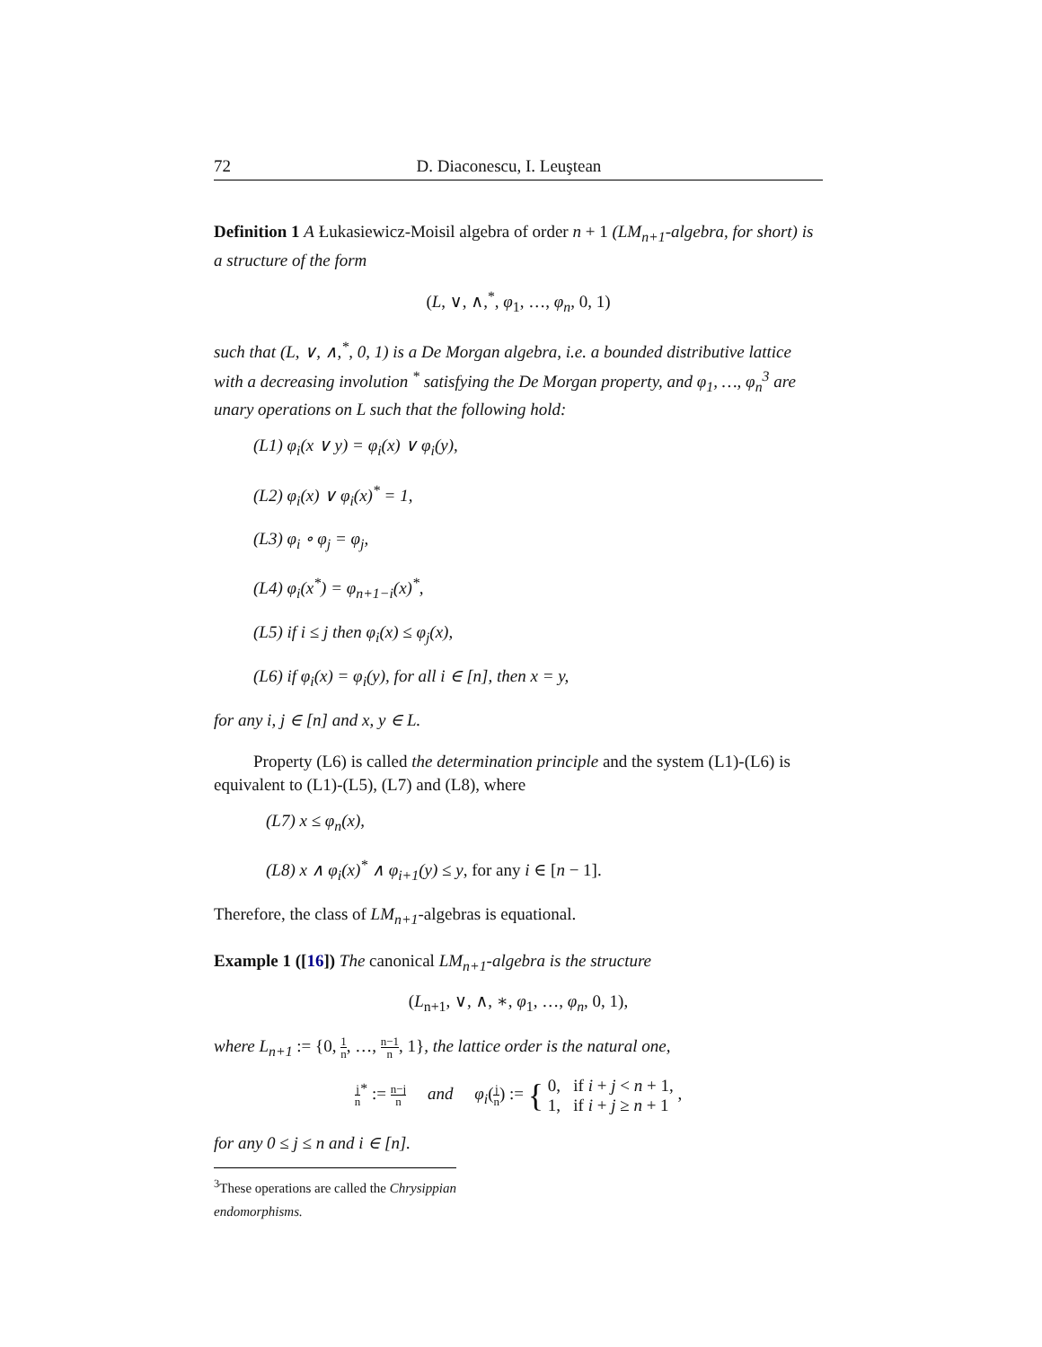72 D. Diaconescu, I. Leuştean
Definition 1 A Łukasiewicz-Moisil algebra of order n + 1 (LM<sub>n+1</sub>-algebra, for short) is a structure of the form
(L, ∨, ∧,<sup>*</sup>, φ<sub>1</sub>, …, φ<sub>n</sub>, 0, 1)
such that (L, ∨, ∧,<sup>*</sup>, 0, 1) is a De Morgan algebra, i.e. a bounded distributive lattice with a decreasing involution <sup>*</sup> satisfying the De Morgan property, and φ<sub>1</sub>, …, φ<sub>n</sub><sup>3</sup> are unary operations on L such that the following hold:
(L1) φ<sub>i</sub>(x ∨ y) = φ<sub>i</sub>(x) ∨ φ<sub>i</sub>(y),
(L2) φ<sub>i</sub>(x) ∨ φ<sub>i</sub>(x)<sup>*</sup> = 1,
(L3) φ<sub>i</sub> ∘ φ<sub>j</sub> = φ<sub>j</sub>,
(L4) φ<sub>i</sub>(x<sup>*</sup>) = φ<sub>n+1−i</sub>(x)<sup>*</sup>,
(L5) if i ≤ j then φ<sub>i</sub>(x) ≤ φ<sub>j</sub>(x),
(L6) if φ<sub>i</sub>(x) = φ<sub>i</sub>(y), for all i ∈ [n], then x = y,
for any i, j ∈ [n] and x, y ∈ L.
Property (L6) is called the determination principle and the system (L1)-(L6) is equivalent to (L1)-(L5), (L7) and (L8), where
(L7) x ≤ φ<sub>n</sub>(x),
(L8) x ∧ φ<sub>i</sub>(x)<sup>*</sup> ∧ φ<sub>i+1</sub>(y) ≤ y, for any i ∈ [n − 1].
Therefore, the class of LM<sub>n+1</sub>-algebras is equational.
Example 1 ([16]) The canonical LM<sub>n+1</sub>-algebra is the structure
(L<sub>n+1</sub>, ∨, ∧, ∗, φ<sub>1</sub>, …, φ<sub>n</sub>, 0, 1),
where L<sub>n+1</sub> := {0, 1 n, …, n−1 n, 1}, the lattice order is the natural one,
j n<sup>*</sup> := n−j n and φ<sub>i</sub>(j n) := { 0, if i + j < n + 1,
1, if i + j ≥ n + 1 ,
for any 0 ≤ j ≤ n and i ∈ [n].
<sup>3</sup> These operations are called the Chrysippian endomorphisms.